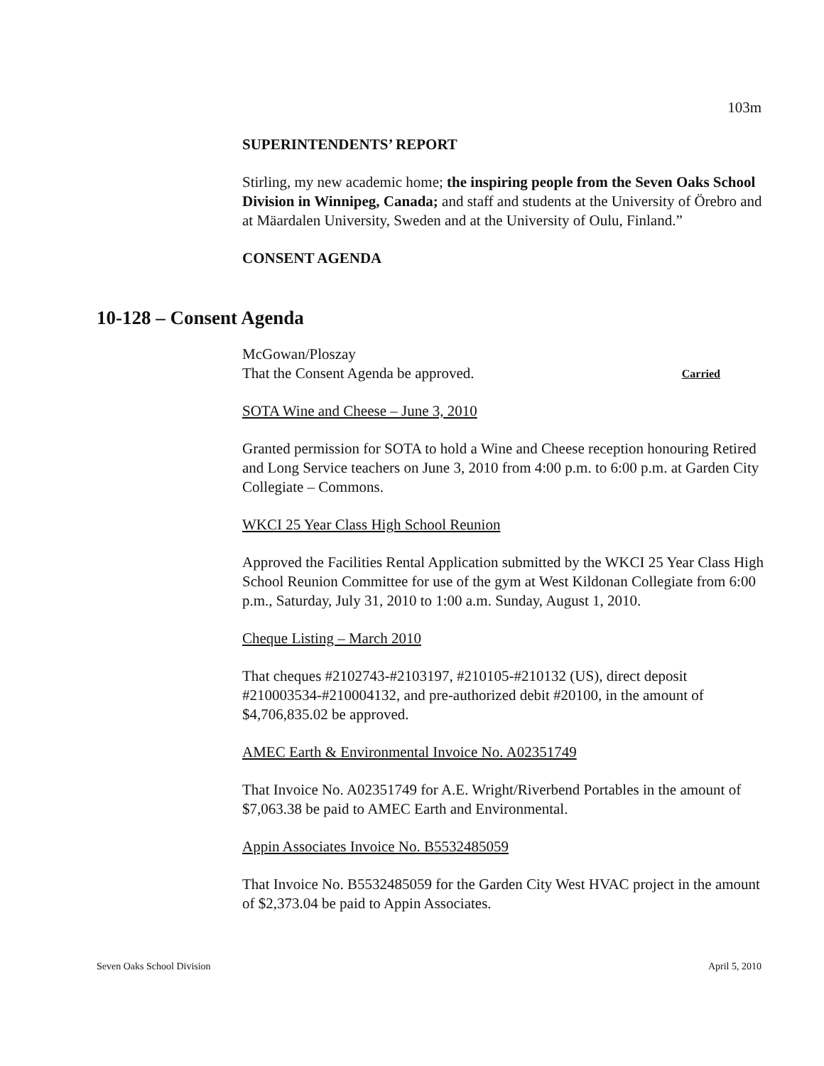103m
SUPERINTENDENTS’ REPORT
Stirling, my new academic home; the inspiring people from the Seven Oaks School Division in Winnipeg, Canada; and staff and students at the University of Örebro and at Mäardalen University, Sweden and at the University of Oulu, Finland.”
CONSENT AGENDA
McGowan/Ploszay
That the Consent Agenda be approved. Carried
SOTA Wine and Cheese – June 3, 2010
Granted permission for SOTA to hold a Wine and Cheese reception honouring Retired and Long Service teachers on June 3, 2010 from 4:00 p.m. to 6:00 p.m. at Garden City Collegiate – Commons.
WKCI 25 Year Class High School Reunion
Approved the Facilities Rental Application submitted by the WKCI 25 Year Class High School Reunion Committee for use of the gym at West Kildonan Collegiate from 6:00 p.m., Saturday, July 31, 2010 to 1:00 a.m. Sunday, August 1, 2010.
Cheque Listing – March 2010
That cheques #2102743-#2103197, #210105-#210132 (US), direct deposit #210003534-#210004132, and pre-authorized debit #20100, in the amount of $4,706,835.02 be approved.
AMEC Earth & Environmental Invoice No. A02351749
That Invoice No. A02351749 for A.E. Wright/Riverbend Portables in the amount of $7,063.38 be paid to AMEC Earth and Environmental.
Appin Associates Invoice No. B5532485059
That Invoice No. B5532485059 for the Garden City West HVAC project in the amount of $2,373.04 be paid to Appin Associates.
10-128 – Consent Agenda
Seven Oaks School Division April 5, 2010